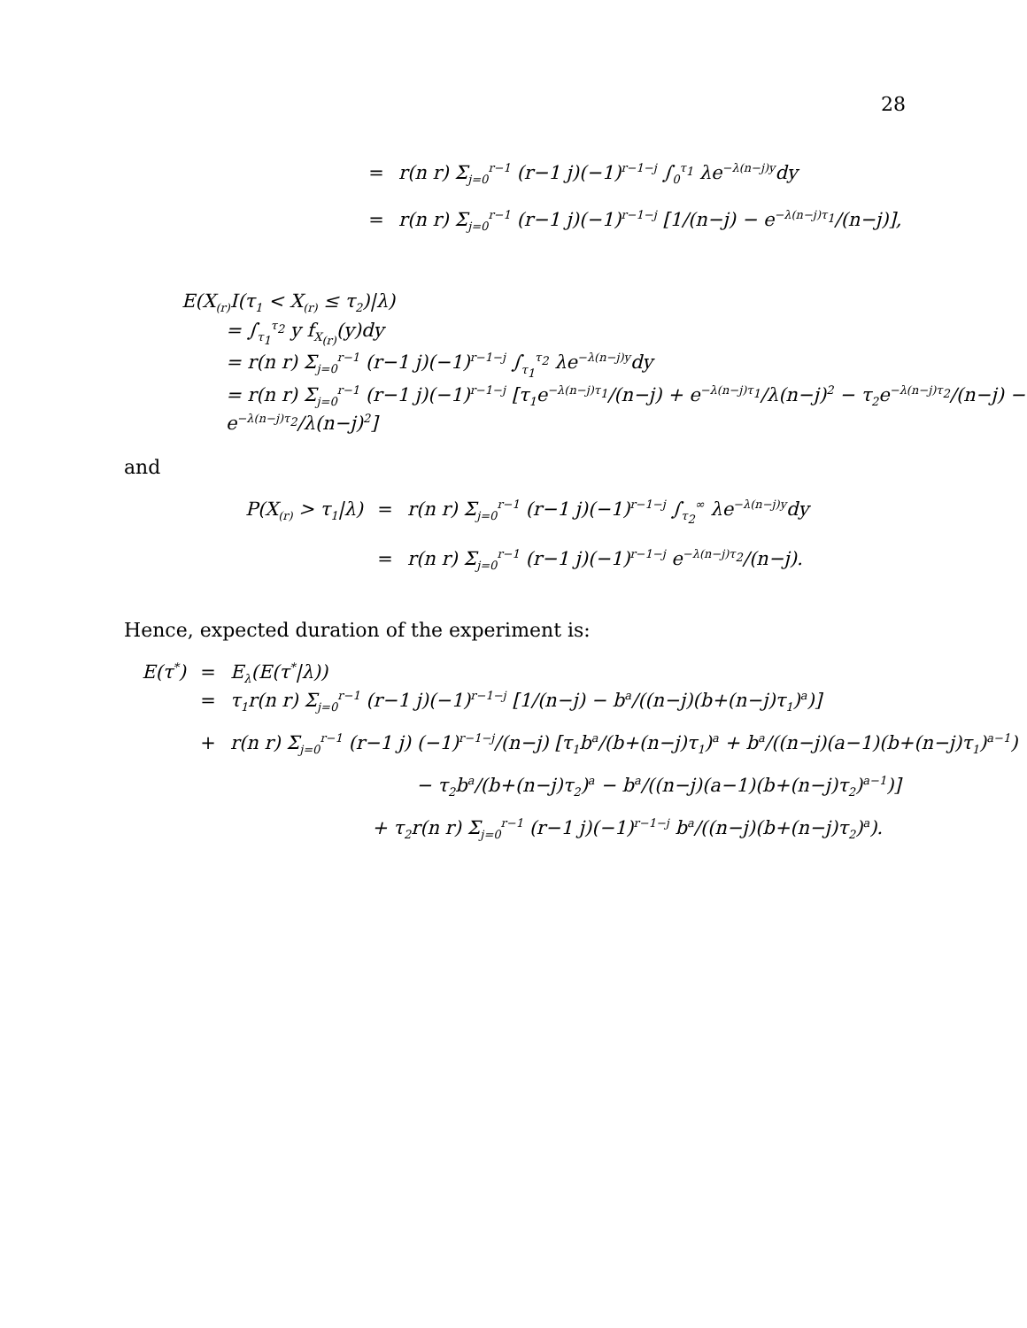28
= r(n r) Σ<sub>j=0</sub><sup>r−1</sup> (r−1 j)(−1)<sup>r−1−j</sup> ∫<sub>0</sub><sup>τ<sub>1</sub></sup> λe<sup>−λ(n−j)y</sup>dy
= r(n r) Σ<sub>j=0</sub><sup>r−1</sup> (r−1 j)(−1)<sup>r−1−j</sup> [1/(n−j) − e<sup>−λ(n−j)τ<sub>1</sub></sup>/(n−j)],
E(X<sub>(r)</sub>I(τ<sub>1</sub> < X<sub>(r)</sub> ≤ τ<sub>2</sub>)|λ)
= ∫<sub>τ<sub>1</sub></sub><sup>τ<sub>2</sub></sup> y f<sub>X<sub>(r)</sub></sub>(y)dy
= r(n r) Σ<sub>j=0</sub><sup>r−1</sup> (r−1 j)(−1)<sup>r−1−j</sup> ∫<sub>τ<sub>1</sub></sub><sup>τ<sub>2</sub></sup> λe<sup>−λ(n−j)y</sup>dy
= r(n r) Σ<sub>j=0</sub><sup>r−1</sup> (r−1 j)(−1)<sup>r−1−j</sup> [τ<sub>1</sub>e<sup>−λ(n−j)τ<sub>1</sub></sup>/(n−j) + e<sup>−λ(n−j)τ<sub>1</sub></sup>/λ(n−j)<sup>2</sup> − τ<sub>2</sub>e<sup>−λ(n−j)τ<sub>2</sub></sup>/(n−j) − e<sup>−λ(n−j)τ<sub>2</sub></sup>/λ(n−j)<sup>2</sup>]
and
P(X<sub>(r)</sub> > τ<sub>1</sub>|λ) = r(n r) Σ<sub>j=0</sub><sup>r−1</sup> (r−1 j)(−1)<sup>r−1−j</sup> ∫<sub>τ<sub>2</sub></sub><sup>∞</sup> λe<sup>−λ(n−j)y</sup>dy
= r(n r) Σ<sub>j=0</sub><sup>r−1</sup> (r−1 j)(−1)<sup>r−1−j</sup> e<sup>−λ(n−j)τ<sub>2</sub></sup>/(n−j).
Hence, expected duration of the experiment is:
E(τ<sup>*</sup>) = E<sub>λ</sub>(E(τ<sup>*</sup>|λ))
= τ<sub>1</sub>r(n r) Σ<sub>j=0</sub><sup>r−1</sup> (r−1 j)(−1)<sup>r−1−j</sup> [1/(n−j) − b<sup>a</sup>/((n−j)(b+(n−j)τ<sub>1</sub>)<sup>a</sup>)]
+ r(n r) Σ<sub>j=0</sub><sup>r−1</sup> (r−1 j) (−1)<sup>r−1−j</sup>/(n−j) [τ<sub>1</sub>b<sup>a</sup>/(b+(n−j)τ<sub>1</sub>)<sup>a</sup> + b<sup>a</sup>/((n−j)(a−1)(b+(n−j)τ<sub>1</sub>)<sup>a−1</sup>)
− τ<sub>2</sub>b<sup>a</sup>/(b+(n−j)τ<sub>2</sub>)<sup>a</sup> − b<sup>a</sup>/((n−j)(a−1)(b+(n−j)τ<sub>2</sub>)<sup>a−1</sup>)]
+ τ<sub>2</sub>r(n r) Σ<sub>j=0</sub><sup>r−1</sup> (r−1 j)(−1)<sup>r−1−j</sup> b<sup>a</sup>/((n−j)(b+(n−j)τ<sub>2</sub>)<sup>a</sup>).